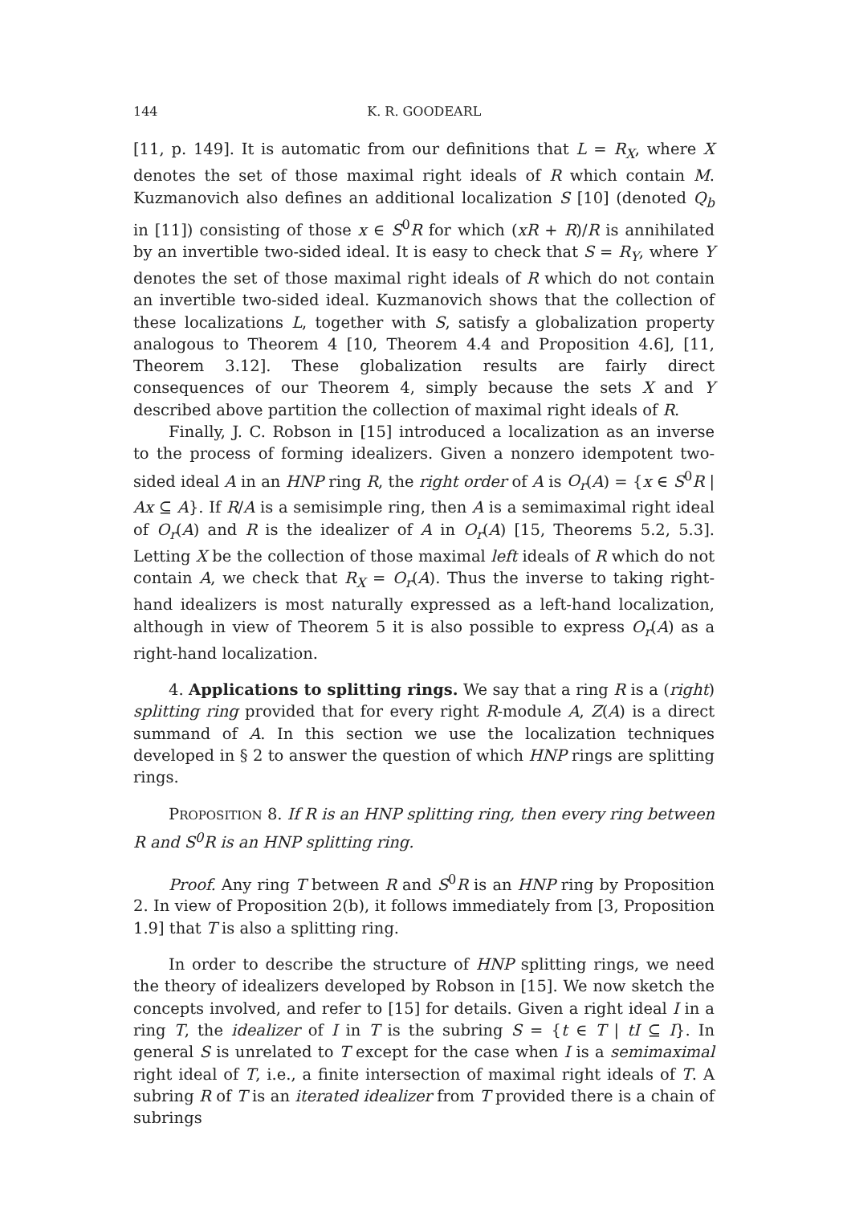144 K. R. GOODEARL
[11, p. 149]. It is automatic from our definitions that L = R<sub>X</sub>, where X denotes the set of those maximal right ideals of R which contain M. Kuzmanovich also defines an additional localization S [10] (denoted Q<sub>b</sub> in [11]) consisting of those x ∈ S<sup>0</sup>R for which (xR + R)/R is annihilated by an invertible two-sided ideal. It is easy to check that S = R<sub>Y</sub>, where Y denotes the set of those maximal right ideals of R which do not contain an invertible two-sided ideal. Kuzmanovich shows that the collection of these localizations L, together with S, satisfy a globalization property analogous to Theorem 4 [10, Theorem 4.4 and Proposition 4.6], [11, Theorem 3.12]. These globalization results are fairly direct consequences of our Theorem 4, simply because the sets X and Y described above partition the collection of maximal right ideals of R.
Finally, J. C. Robson in [15] introduced a localization as an inverse to the process of forming idealizers. Given a nonzero idempotent two-sided ideal A in an HNP ring R, the right order of A is O<sub>r</sub>(A) = {x ∈ S<sup>0</sup>R | Ax ⊆ A}. If R/A is a semisimple ring, then A is a semimaximal right ideal of O<sub>r</sub>(A) and R is the idealizer of A in O<sub>r</sub>(A) [15, Theorems 5.2, 5.3]. Letting X be the collection of those maximal left ideals of R which do not contain A, we check that R<sub>X</sub> = O<sub>r</sub>(A). Thus the inverse to taking right-hand idealizers is most naturally expressed as a left-hand localization, although in view of Theorem 5 it is also possible to express O<sub>r</sub>(A) as a right-hand localization.
4. Applications to splitting rings. We say that a ring R is a (right) splitting ring provided that for every right R-module A, Z(A) is a direct summand of A. In this section we use the localization techniques developed in § 2 to answer the question of which HNP rings are splitting rings.
PROPOSITION 8. If R is an HNP splitting ring, then every ring between R and S<sup>0</sup>R is an HNP splitting ring.
Proof. Any ring T between R and S<sup>0</sup>R is an HNP ring by Proposition 2. In view of Proposition 2(b), it follows immediately from [3, Proposition 1.9] that T is also a splitting ring.
In order to describe the structure of HNP splitting rings, we need the theory of idealizers developed by Robson in [15]. We now sketch the concepts involved, and refer to [15] for details. Given a right ideal I in a ring T, the idealizer of I in T is the subring S = {t ∈ T | tI ⊆ I}. In general S is unrelated to T except for the case when I is a semimaximal right ideal of T, i.e., a finite intersection of maximal right ideals of T. A subring R of T is an iterated idealizer from T provided there is a chain of subrings